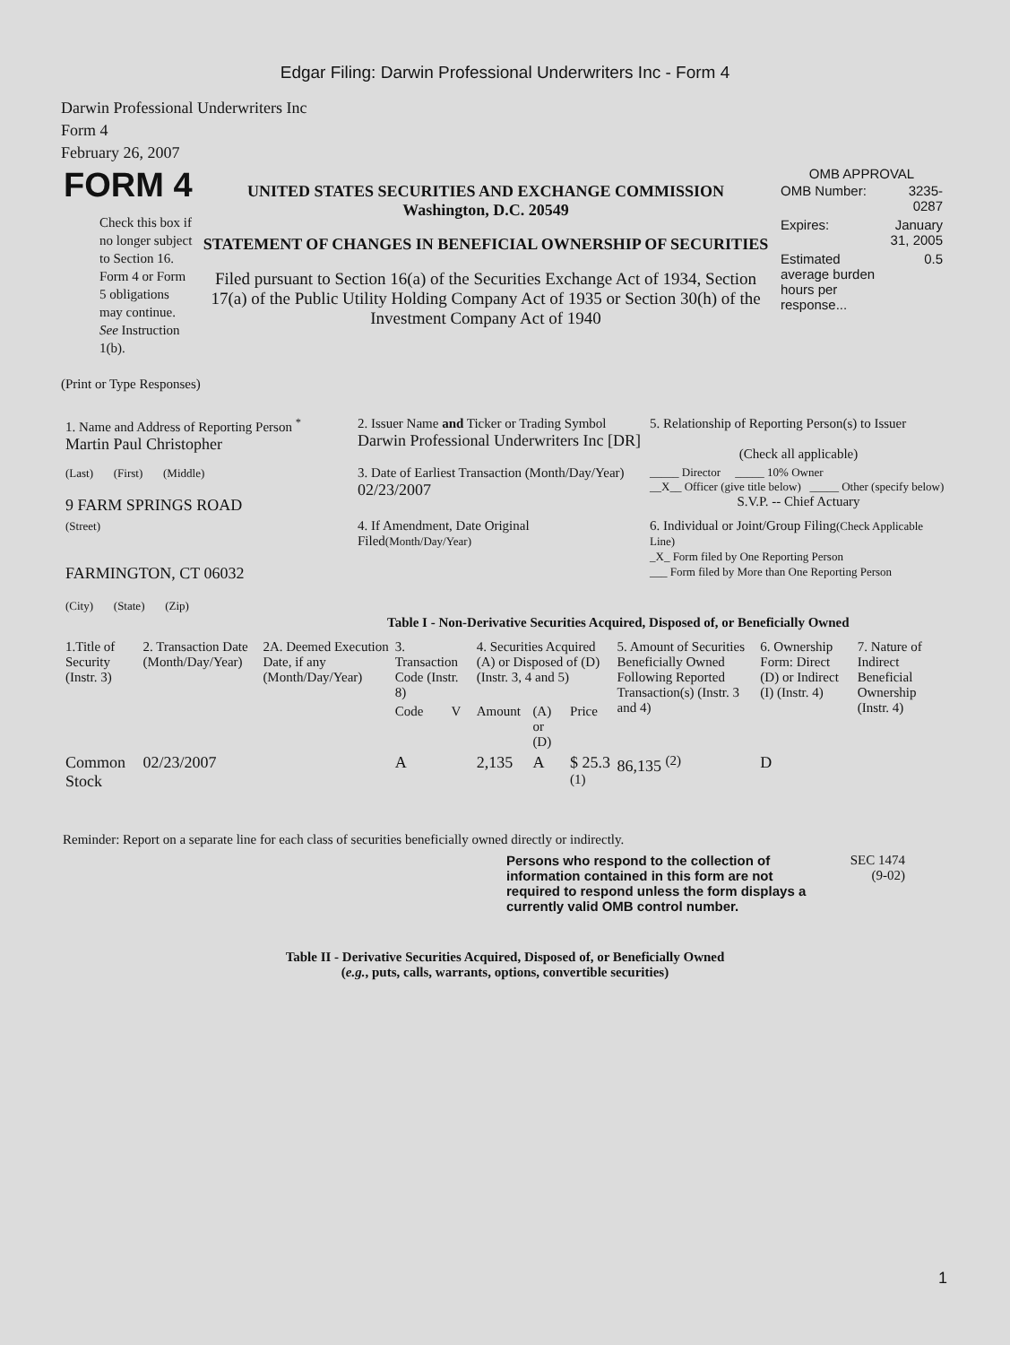Edgar Filing: Darwin Professional Underwriters Inc - Form 4
Darwin Professional Underwriters Inc
Form 4
February 26, 2007
| FORM 4 Check this box if no longer subject to Section 16. Form 4 or Form 5 obligations may continue. See Instruction 1(b). | UNITED STATES SECURITIES AND EXCHANGE COMMISSION Washington, D.C. 20549 STATEMENT OF CHANGES IN BENEFICIAL OWNERSHIP OF SECURITIES Filed pursuant to Section 16(a) of the Securities Exchange Act of 1934, Section 17(a) of the Public Utility Holding Company Act of 1935 or Section 30(h) of the Investment Company Act of 1940 | OMB APPROVAL / OMB Number: / 3235-0287 / / Expires: / January 31, 2005 / / Estimated average burden hours per response... / 0.5 / |
(Print or Type Responses)
| 1. Name and Address of Reporting Person <sup>*</sup> Martin Paul Christopher | 2. Issuer Name and Ticker or Trading Symbol Darwin Professional Underwriters Inc [DR] | 5. Relationship of Reporting Person(s) to Issuer (Check all applicable) |
| (Last) (First) (Middle) 9 FARM SPRINGS ROAD | 3. Date of Earliest Transaction (Month/Day/Year) 02/23/2007 | _____ Director _____ 10% Owner __X__ Officer (give title below) _____ Other (specify below) S.V.P. -- Chief Actuary |
| (Street) FARMINGTON, CT 06032 (City) (State) (Zip) | 4. If Amendment, Date Original Filed (Month/Day/Year) | 6. Individual or Joint/Group Filing (Check Applicable Line) _X_ Form filed by One Reporting Person ___ Form filed by More than One Reporting Person |
Table I - Non-Derivative Securities Acquired, Disposed of, or Beneficially Owned
| 1.Title of Security (Instr. 3) | 2. Transaction Date (Month/Day/Year) | 2A. Deemed Execution Date, if any (Month/Day/Year) | 3. Transaction Code (Instr. 8) | | 4. Securities Acquired (A) or Disposed of (D) (Instr. 3, 4 and 5) | | | 5. Amount of Securities Beneficially Owned Following Reported Transaction(s) (Instr. 3 and 4) | 6. Ownership Form: Direct (D) or Indirect (I) (Instr. 4) | 7. Nature of Indirect Beneficial Ownership (Instr. 4) |
| --- | --- | --- | --- | --- | --- | --- | --- | --- | --- | --- |
| | | | Code | V | Amount | (A) or (D) | Price | | | |
| Common Stock | 02/23/2007 | | A | | 2,135 | A | $ 25.3 <sup>(1)</sup> | 86,135 <sup>(2)</sup> | D | |
Reminder: Report on a separate line for each class of securities beneficially owned directly or indirectly.
Persons who respond to the collection of information contained in this form are not required to respond unless the form displays a currently valid OMB control number.
SEC 1474
(9-02)
Table II - Derivative Securities Acquired, Disposed of, or Beneficially Owned
(e.g., puts, calls, warrants, options, convertible securities)
1